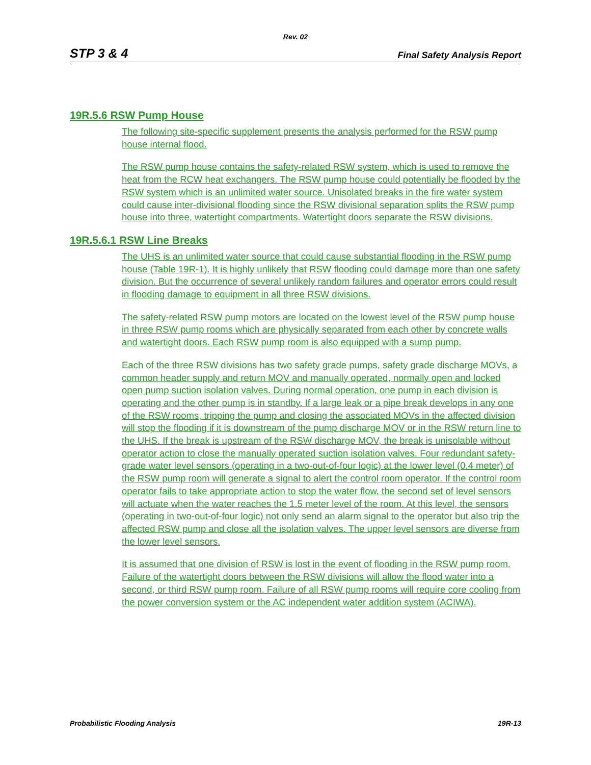Rev. 02
STP 3 & 4 Final Safety Analysis Report
19R.5.6 RSW Pump House
The following site-specific supplement presents the analysis performed for the RSW pump house internal flood.
The RSW pump house contains the safety-related RSW system, which is used to remove the heat from the RCW heat exchangers. The RSW pump house could potentially be flooded by the RSW system which is an unlimited water source. Unisolated breaks in the fire water system could cause inter-divisional flooding since the RSW divisional separation splits the RSW pump house into three, watertight compartments. Watertight doors separate the RSW divisions.
19R.5.6.1 RSW Line Breaks
The UHS is an unlimited water source that could cause substantial flooding in the RSW pump house (Table 19R-1). It is highly unlikely that RSW flooding could damage more than one safety division. But the occurrence of several unlikely random failures and operator errors could result in flooding damage to equipment in all three RSW divisions.
The safety-related RSW pump motors are located on the lowest level of the RSW pump house in three RSW pump rooms which are physically separated from each other by concrete walls and watertight doors. Each RSW pump room is also equipped with a sump pump.
Each of the three RSW divisions has two safety grade pumps, safety grade discharge MOVs, a common header supply and return MOV and manually operated, normally open and locked open pump suction isolation valves. During normal operation, one pump in each division is operating and the other pump is in standby. If a large leak or a pipe break develops in any one of the RSW rooms, tripping the pump and closing the associated MOVs in the affected division will stop the flooding if it is downstream of the pump discharge MOV or in the RSW return line to the UHS. If the break is upstream of the RSW discharge MOV, the break is unisolable without operator action to close the manually operated suction isolation valves. Four redundant safety-grade water level sensors (operating in a two-out-of-four logic) at the lower level (0.4 meter) of the RSW pump room will generate a signal to alert the control room operator. If the control room operator fails to take appropriate action to stop the water flow, the second set of level sensors will actuate when the water reaches the 1.5 meter level of the room. At this level, the sensors (operating in two-out-of-four logic) not only send an alarm signal to the operator but also trip the affected RSW pump and close all the isolation valves. The upper level sensors are diverse from the lower level sensors.
It is assumed that one division of RSW is lost in the event of flooding in the RSW pump room. Failure of the watertight doors between the RSW divisions will allow the flood water into a second, or third RSW pump room. Failure of all RSW pump rooms will require core cooling from the power conversion system or the AC independent water addition system (ACIWA).
Probabilistic Flooding Analysis 19R-13